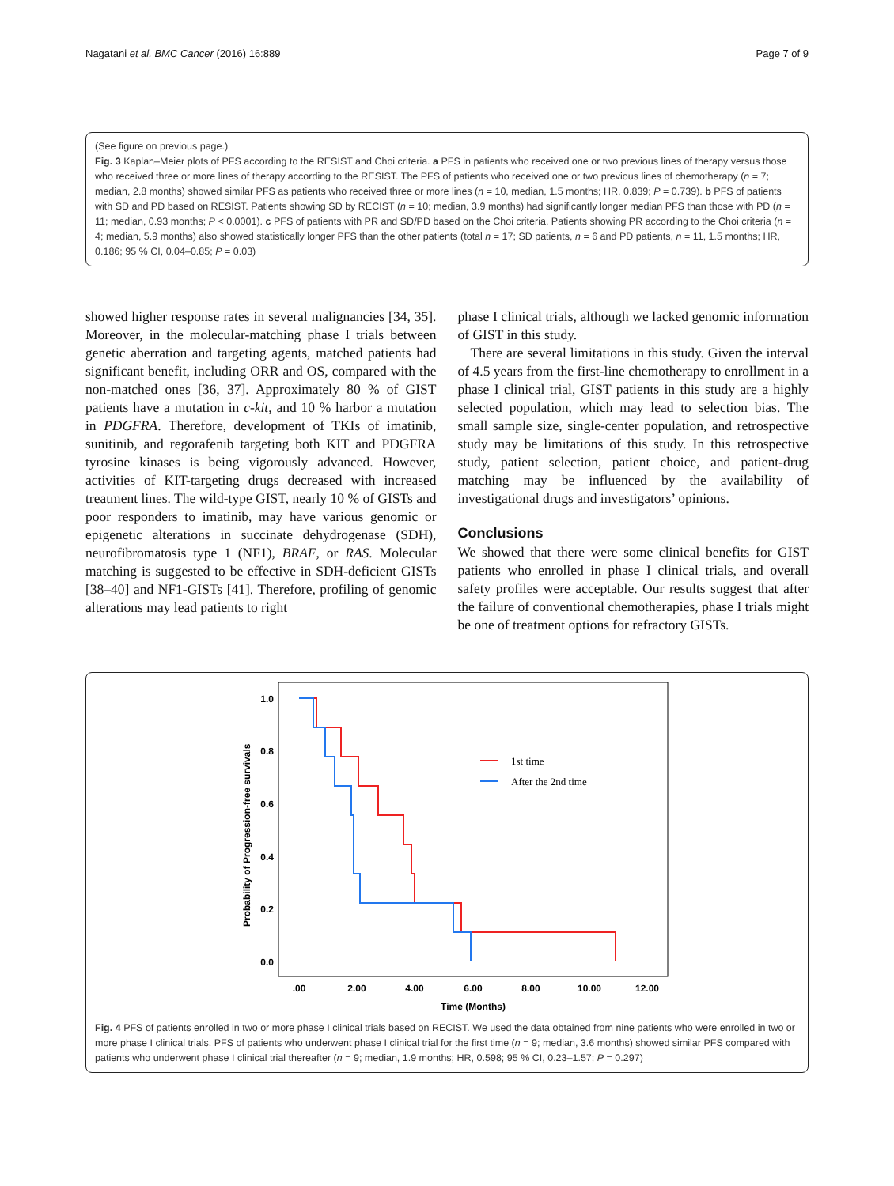Nagatani et al. BMC Cancer (2016) 16:889 Page 7 of 9
(See figure on previous page.)
Fig. 3 Kaplan–Meier plots of PFS according to the RESIST and Choi criteria. a PFS in patients who received one or two previous lines of therapy versus those who received three or more lines of therapy according to the RESIST. The PFS of patients who received one or two previous lines of chemotherapy (n = 7; median, 2.8 months) showed similar PFS as patients who received three or more lines (n = 10, median, 1.5 months; HR, 0.839; P = 0.739). b PFS of patients with SD and PD based on RESIST. Patients showing SD by RECIST (n = 10; median, 3.9 months) had significantly longer median PFS than those with PD (n = 11; median, 0.93 months; P < 0.0001). c PFS of patients with PR and SD/PD based on the Choi criteria. Patients showing PR according to the Choi criteria (n = 4; median, 5.9 months) also showed statistically longer PFS than the other patients (total n = 17; SD patients, n = 6 and PD patients, n = 11, 1.5 months; HR, 0.186; 95 % CI, 0.04–0.85; P = 0.03)
showed higher response rates in several malignancies [34, 35]. Moreover, in the molecular-matching phase I trials between genetic aberration and targeting agents, matched patients had significant benefit, including ORR and OS, compared with the non-matched ones [36, 37]. Approximately 80 % of GIST patients have a mutation in c-kit, and 10 % harbor a mutation in PDGFRA. Therefore, development of TKIs of imatinib, sunitinib, and regorafenib targeting both KIT and PDGFRA tyrosine kinases is being vigorously advanced. However, activities of KIT-targeting drugs decreased with increased treatment lines. The wild-type GIST, nearly 10 % of GISTs and poor responders to imatinib, may have various genomic or epigenetic alterations in succinate dehydrogenase (SDH), neurofibromatosis type 1 (NF1), BRAF, or RAS. Molecular matching is suggested to be effective in SDH-deficient GISTs [38–40] and NF1-GISTs [41]. Therefore, profiling of genomic alterations may lead patients to right
phase I clinical trials, although we lacked genomic information of GIST in this study.
There are several limitations in this study. Given the interval of 4.5 years from the first-line chemotherapy to enrollment in a phase I clinical trial, GIST patients in this study are a highly selected population, which may lead to selection bias. The small sample size, single-center population, and retrospective study may be limitations of this study. In this retrospective study, patient selection, patient choice, and patient-drug matching may be influenced by the availability of investigational drugs and investigators’ opinions.
Conclusions
We showed that there were some clinical benefits for GIST patients who enrolled in phase I clinical trials, and overall safety profiles were acceptable. Our results suggest that after the failure of conventional chemotherapies, phase I trials might be one of treatment options for refractory GISTs.
1.0
0.8
0.6
0.4
0.2
0.0
.00
2.00
4.00
6.00
8.00
10.00
12.00
Time (Months)
Probability of Progression-free survivals
1st time
After the 2nd time
Fig. 4 PFS of patients enrolled in two or more phase I clinical trials based on RECIST. We used the data obtained from nine patients who were enrolled in two or more phase I clinical trials. PFS of patients who underwent phase I clinical trial for the first time (n = 9; median, 3.6 months) showed similar PFS compared with patients who underwent phase I clinical trial thereafter (n = 9; median, 1.9 months; HR, 0.598; 95 % CI, 0.23–1.57; P = 0.297)